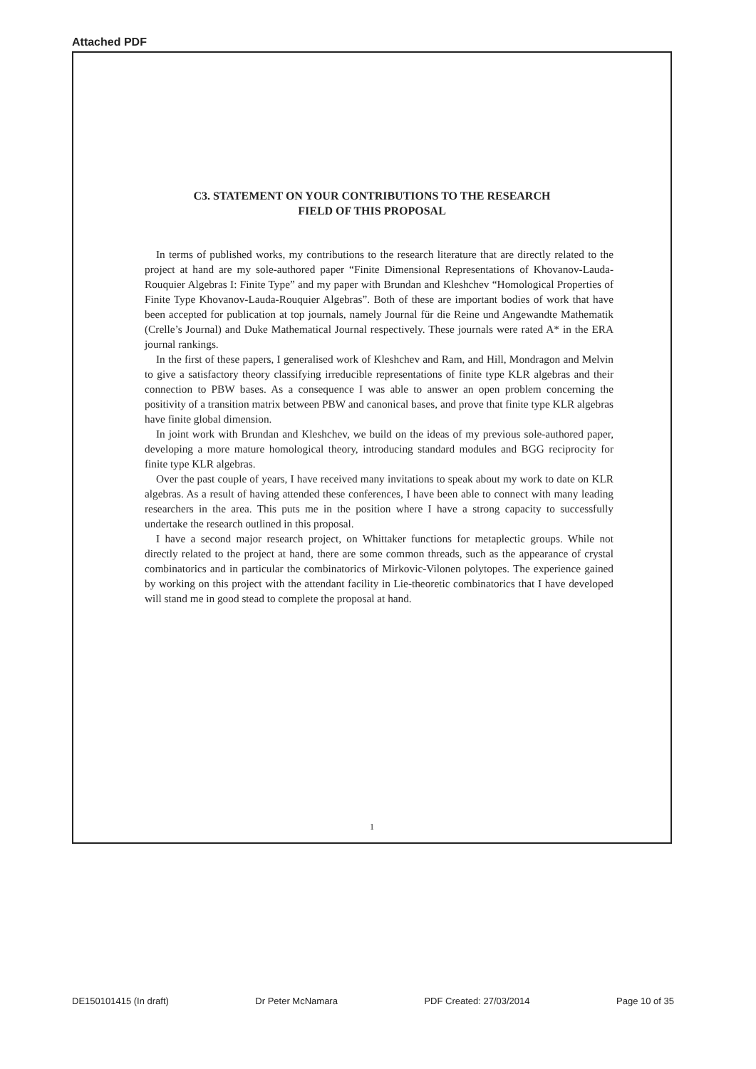Attached PDF
C3. STATEMENT ON YOUR CONTRIBUTIONS TO THE RESEARCH
FIELD OF THIS PROPOSAL
In terms of published works, my contributions to the research literature that are directly related to the project at hand are my sole-authored paper “Finite Dimensional Representations of Khovanov-Lauda-Rouquier Algebras I: Finite Type” and my paper with Brundan and Kleshchev “Homological Properties of Finite Type Khovanov-Lauda-Rouquier Algebras”. Both of these are important bodies of work that have been accepted for publication at top journals, namely Journal für die Reine und Angewandte Mathematik (Crelle’s Journal) and Duke Mathematical Journal respectively. These journals were rated A* in the ERA journal rankings.
In the first of these papers, I generalised work of Kleshchev and Ram, and Hill, Mondragon and Melvin to give a satisfactory theory classifying irreducible representations of finite type KLR algebras and their connection to PBW bases. As a consequence I was able to answer an open problem concerning the positivity of a transition matrix between PBW and canonical bases, and prove that finite type KLR algebras have finite global dimension.
In joint work with Brundan and Kleshchev, we build on the ideas of my previous sole-authored paper, developing a more mature homological theory, introducing standard modules and BGG reciprocity for finite type KLR algebras.
Over the past couple of years, I have received many invitations to speak about my work to date on KLR algebras. As a result of having attended these conferences, I have been able to connect with many leading researchers in the area. This puts me in the position where I have a strong capacity to successfully undertake the research outlined in this proposal.
I have a second major research project, on Whittaker functions for metaplectic groups. While not directly related to the project at hand, there are some common threads, such as the appearance of crystal combinatorics and in particular the combinatorics of Mirkovic-Vilonen polytopes. The experience gained by working on this project with the attendant facility in Lie-theoretic combinatorics that I have developed will stand me in good stead to complete the proposal at hand.
1
DE150101415 (In draft) Dr Peter McNamara PDF Created: 27/03/2014 Page 10 of 35